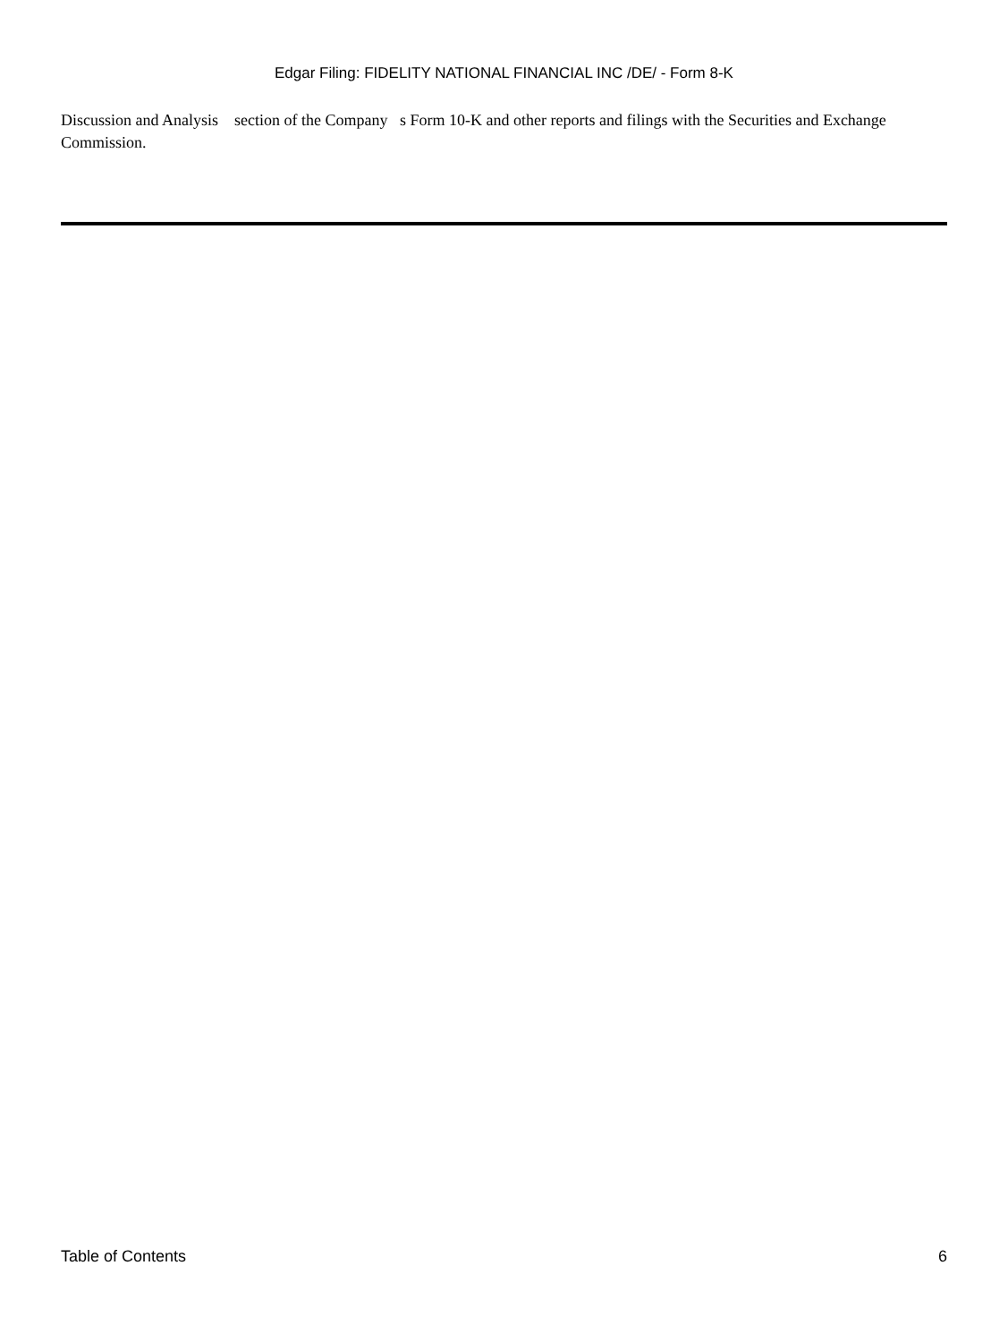Edgar Filing: FIDELITY NATIONAL FINANCIAL INC /DE/ - Form 8-K
Discussion and Analysis section of the Company s Form 10-K and other reports and filings with the Securities and Exchange Commission.
Table of Contents 6